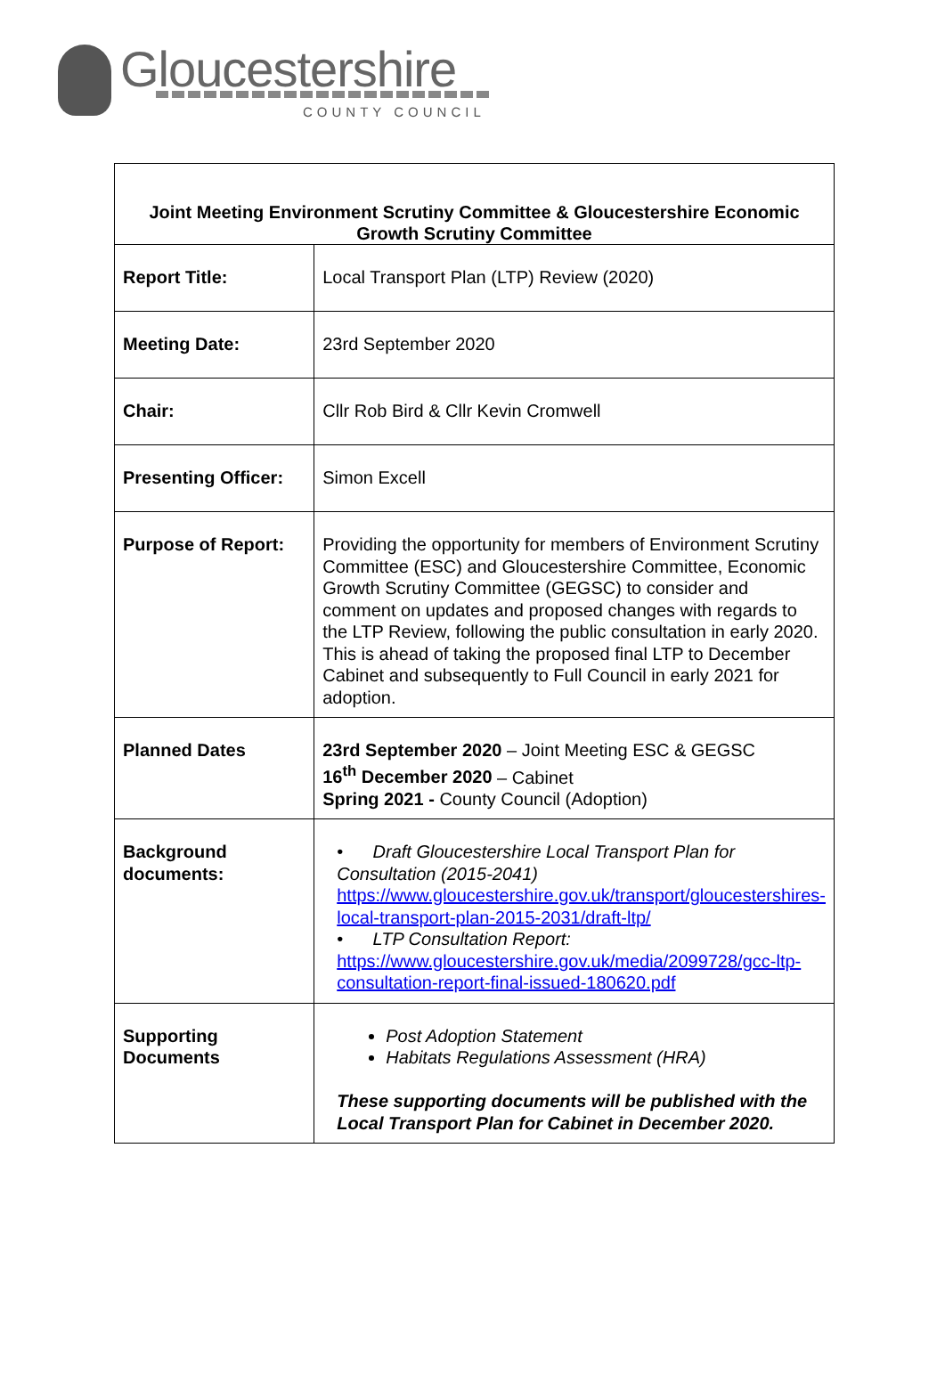Gloucestershire
COUNTY COUNCIL
| Joint Meeting Environment Scrutiny Committee & Gloucestershire Economic Growth Scrutiny Committee | |
| --- | --- |
| Report Title: | Local Transport Plan (LTP) Review (2020) |
| Meeting Date: | 23rd September 2020 |
| Chair: | Cllr Rob Bird & Cllr Kevin Cromwell |
| Presenting Officer: | Simon Excell |
| Purpose of Report: | Providing the opportunity for members of Environment Scrutiny Committee (ESC) and Gloucestershire Committee, Economic Growth Scrutiny Committee (GEGSC) to consider and comment on updates and proposed changes with regards to the LTP Review, following the public consultation in early 2020. This is ahead of taking the proposed final LTP to December Cabinet and subsequently to Full Council in early 2021 for adoption. |
| Planned Dates | 23rd September 2020 – Joint Meeting ESC & GEGSC 16<sup>th</sup> December 2020 – Cabinet Spring 2021 - County Council (Adoption) |
| Background documents: | • Draft Gloucestershire Local Transport Plan for Consultation (2015-2041) https://www.gloucestershire.gov.uk/transport/gloucestershires-local-transport-plan-2015-2031/draft-ltp/ • LTP Consultation Report: https://www.gloucestershire.gov.uk/media/2099728/gcc-ltp-consultation-report-final-issued-180620.pdf |
| Supporting Documents | Post Adoption Statement Habitats Regulations Assessment (HRA) These supporting documents will be published with the Local Transport Plan for Cabinet in December 2020. |